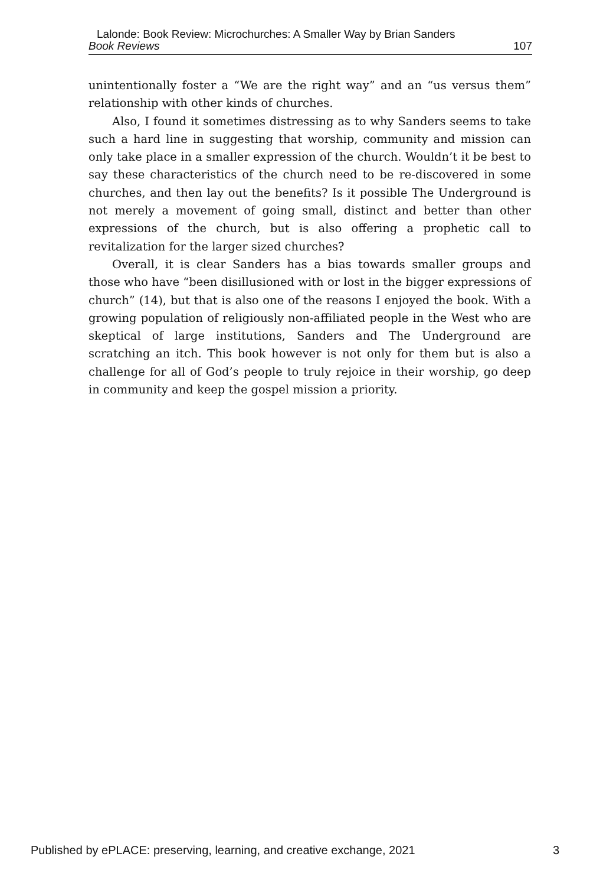Lalonde: Book Review: Microchurches: A Smaller Way by Brian Sanders
Book Reviews 107
unintentionally foster a “We are the right way” and an “us versus them” relationship with other kinds of churches.
Also, I found it sometimes distressing as to why Sanders seems to take such a hard line in suggesting that worship, community and mission can only take place in a smaller expression of the church. Wouldn’t it be best to say these characteristics of the church need to be re-discovered in some churches, and then lay out the benefits? Is it possible The Underground is not merely a movement of going small, distinct and better than other expressions of the church, but is also offering a prophetic call to revitalization for the larger sized churches?
Overall, it is clear Sanders has a bias towards smaller groups and those who have “been disillusioned with or lost in the bigger expressions of church” (14), but that is also one of the reasons I enjoyed the book. With a growing population of religiously non-affiliated people in the West who are skeptical of large institutions, Sanders and The Underground are scratching an itch. This book however is not only for them but is also a challenge for all of God’s people to truly rejoice in their worship, go deep in community and keep the gospel mission a priority.
Published by ePLACE: preserving, learning, and creative exchange, 2021 3